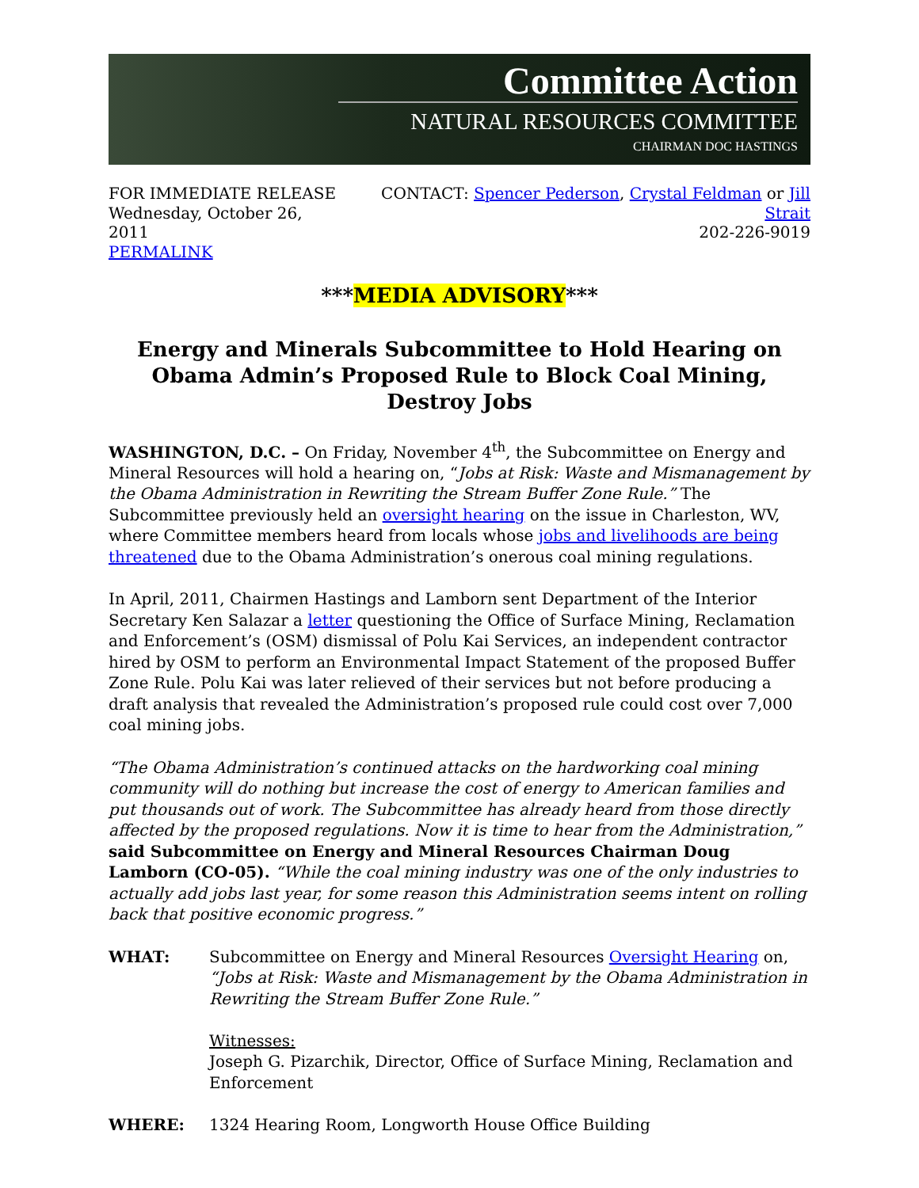Committee Action
NATURAL RESOURCES COMMITTEE
CHAIRMAN DOC HASTINGS
FOR IMMEDIATE RELEASE
Wednesday, October 26, 2011
PERMALINK
CONTACT: Spencer Pederson, Crystal Feldman or Jill Strait
202-226-9019
***MEDIA ADVISORY***
Energy and Minerals Subcommittee to Hold Hearing on
Obama Admin’s Proposed Rule to Block Coal Mining, Destroy Jobs
WASHINGTON, D.C. – On Friday, November 4<sup>th</sup>, the Subcommittee on Energy and Mineral Resources will hold a hearing on, “Jobs at Risk: Waste and Mismanagement by the Obama Administration in Rewriting the Stream Buffer Zone Rule.” The Subcommittee previously held an oversight hearing on the issue in Charleston, WV, where Committee members heard from locals whose jobs and livelihoods are being threatened due to the Obama Administration’s onerous coal mining regulations.
In April, 2011, Chairmen Hastings and Lamborn sent Department of the Interior Secretary Ken Salazar a letter questioning the Office of Surface Mining, Reclamation and Enforcement’s (OSM) dismissal of Polu Kai Services, an independent contractor hired by OSM to perform an Environmental Impact Statement of the proposed Buffer Zone Rule. Polu Kai was later relieved of their services but not before producing a draft analysis that revealed the Administration’s proposed rule could cost over 7,000 coal mining jobs.
“The Obama Administration’s continued attacks on the hardworking coal mining community will do nothing but increase the cost of energy to American families and put thousands out of work. The Subcommittee has already heard from those directly affected by the proposed regulations. Now it is time to hear from the Administration,” said Subcommittee on Energy and Mineral Resources Chairman Doug Lamborn (CO-05). “While the coal mining industry was one of the only industries to actually add jobs last year, for some reason this Administration seems intent on rolling back that positive economic progress.”
WHAT: Subcommittee on Energy and Mineral Resources Oversight Hearing on, “Jobs at Risk: Waste and Mismanagement by the Obama Administration in Rewriting the Stream Buffer Zone Rule.”
Witnesses:
Joseph G. Pizarchik, Director, Office of Surface Mining, Reclamation and Enforcement
WHERE: 1324 Hearing Room, Longworth House Office Building